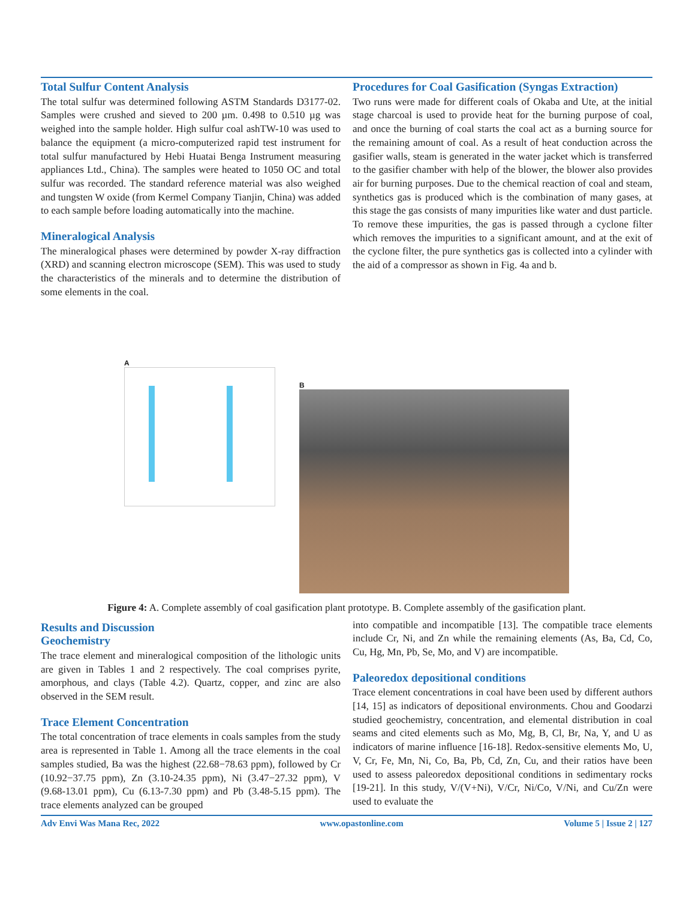Total Sulfur Content Analysis
The total sulfur was determined following ASTM Standards D3177-02. Samples were crushed and sieved to 200 µm. 0.498 to 0.510 µg was weighed into the sample holder. High sulfur coal ashTW-10 was used to balance the equipment (a micro-computerized rapid test instrument for total sulfur manufactured by Hebi Huatai Benga Instrument measuring appliances Ltd., China). The samples were heated to 1050 OC and total sulfur was recorded. The standard reference material was also weighed and tungsten W oxide (from Kermel Company Tianjin, China) was added to each sample before loading automatically into the machine.
Mineralogical Analysis
The mineralogical phases were determined by powder X-ray diffraction (XRD) and scanning electron microscope (SEM). This was used to study the characteristics of the minerals and to determine the distribution of some elements in the coal.
Procedures for Coal Gasification (Syngas Extraction)
Two runs were made for different coals of Okaba and Ute, at the initial stage charcoal is used to provide heat for the burning purpose of coal, and once the burning of coal starts the coal act as a burning source for the remaining amount of coal. As a result of heat conduction across the gasifier walls, steam is generated in the water jacket which is transferred to the gasifier chamber with help of the blower, the blower also provides air for burning purposes. Due to the chemical reaction of coal and steam, synthetics gas is produced which is the combination of many gases, at this stage the gas consists of many impurities like water and dust particle. To remove these impurities, the gas is passed through a cyclone filter which removes the impurities to a significant amount, and at the exit of the cyclone filter, the pure synthetics gas is collected into a cylinder with the aid of a compressor as shown in Fig. 4a and b.
A
B
Figure 4: A. Complete assembly of coal gasification plant prototype. B. Complete assembly of the gasification plant.
Results and Discussion
Geochemistry
The trace element and mineralogical composition of the lithologic units are given in Tables 1 and 2 respectively. The coal comprises pyrite, amorphous, and clays (Table 4.2). Quartz, copper, and zinc are also observed in the SEM result.
Trace Element Concentration
The total concentration of trace elements in coals samples from the study area is represented in Table 1. Among all the trace elements in the coal samples studied, Ba was the highest (22.68−78.63 ppm), followed by Cr (10.92−37.75 ppm), Zn (3.10-24.35 ppm), Ni (3.47−27.32 ppm), V (9.68-13.01 ppm), Cu (6.13-7.30 ppm) and Pb (3.48-5.15 ppm). The trace elements analyzed can be grouped
into compatible and incompatible [13]. The compatible trace elements include Cr, Ni, and Zn while the remaining elements (As, Ba, Cd, Co, Cu, Hg, Mn, Pb, Se, Mo, and V) are incompatible.
Paleoredox depositional conditions
Trace element concentrations in coal have been used by different authors [14, 15] as indicators of depositional environments. Chou and Goodarzi studied geochemistry, concentration, and elemental distribution in coal seams and cited elements such as Mo, Mg, B, Cl, Br, Na, Y, and U as indicators of marine influence [16-18]. Redox-sensitive elements Mo, U, V, Cr, Fe, Mn, Ni, Co, Ba, Pb, Cd, Zn, Cu, and their ratios have been used to assess paleoredox depositional conditions in sedimentary rocks [19-21]. In this study, V/(V+Ni), V/Cr, Ni/Co, V/Ni, and Cu/Zn were used to evaluate the
Adv Envi Was Mana Rec, 2022 www.opastonline.com Volume 5 | Issue 2 | 127